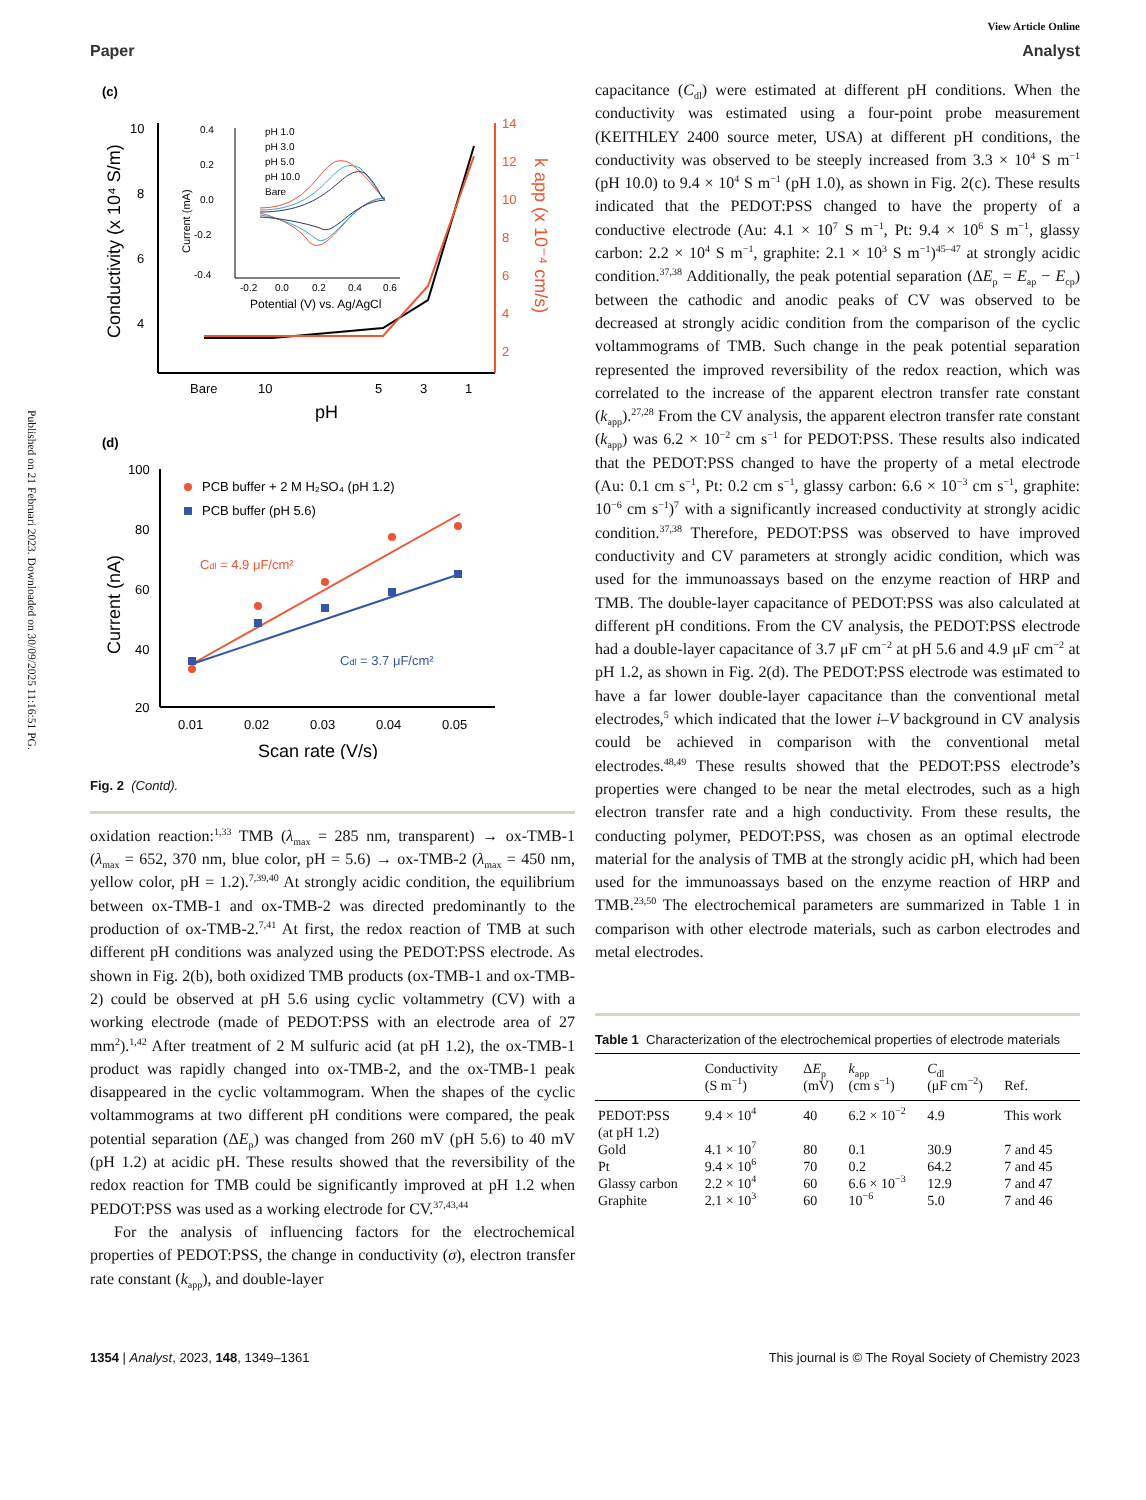Published on 21 Februari 2023. Downloaded on 30/09/2025 11:16:51 PG.
View Article Online
Paper Analyst
(c)
10
8
6
4
14
12
10
8
6
4
2
Conductivity (x 10⁴ S/m)
k app (x 10⁻⁴ cm/s)
Bare
10
5
3
1
pH
0.4
0.2
0.0
-0.2
-0.4
Current (mA)
-0.2
0.0
0.2
0.4
0.6
Potential (V) vs. Ag/AgCl
pH 1.0
pH 3.0
pH 5.0
pH 10.0
Bare
(d)
100
80
60
40
20
Current (nA)
0.01
0.02
0.03
0.04
0.05
Scan rate (V/s)
PCB buffer + 2 M H₂SO₄ (pH 1.2)
PCB buffer (pH 5.6)
Cdl = 4.9 μF/cm²
Cdl = 3.7 μF/cm²
Fig. 2 (Contd).
oxidation reaction:<sup>1,33</sup> TMB (λ<sub>max</sub> = 285 nm, transparent) → ox-TMB-1 (λ<sub>max</sub> = 652, 370 nm, blue color, pH = 5.6) → ox-TMB-2 (λ<sub>max</sub> = 450 nm, yellow color, pH = 1.2).<sup>7,39,40</sup> At strongly acidic condition, the equilibrium between ox-TMB-1 and ox-TMB-2 was directed predominantly to the production of ox-TMB-2.<sup>7,41</sup> At first, the redox reaction of TMB at such different pH conditions was analyzed using the PEDOT:PSS electrode. As shown in Fig. 2(b), both oxidized TMB products (ox-TMB-1 and ox-TMB-2) could be observed at pH 5.6 using cyclic voltammetry (CV) with a working electrode (made of PEDOT:PSS with an electrode area of 27 mm<sup>2</sup>).<sup>1,42</sup> After treatment of 2 M sulfuric acid (at pH 1.2), the ox-TMB-1 product was rapidly changed into ox-TMB-2, and the ox-TMB-1 peak disappeared in the cyclic voltammogram. When the shapes of the cyclic voltammograms at two different pH conditions were compared, the peak potential separation (ΔE<sub>p</sub>) was changed from 260 mV (pH 5.6) to 40 mV (pH 1.2) at acidic pH. These results showed that the reversibility of the redox reaction for TMB could be significantly improved at pH 1.2 when PEDOT:PSS was used as a working electrode for CV.<sup>37,43,44</sup>
For the analysis of influencing factors for the electrochemical properties of PEDOT:PSS, the change in conductivity (σ), electron transfer rate constant (k<sub>app</sub>), and double-layer
capacitance (C<sub>dl</sub>) were estimated at different pH conditions. When the conductivity was estimated using a four-point probe measurement (KEITHLEY 2400 source meter, USA) at different pH conditions, the conductivity was observed to be steeply increased from 3.3 × 10<sup>4</sup> S m<sup>−1</sup> (pH 10.0) to 9.4 × 10<sup>4</sup> S m<sup>−1</sup> (pH 1.0), as shown in Fig. 2(c). These results indicated that the PEDOT:PSS changed to have the property of a conductive electrode (Au: 4.1 × 10<sup>7</sup> S m<sup>−1</sup>, Pt: 9.4 × 10<sup>6</sup> S m<sup>−1</sup>, glassy carbon: 2.2 × 10<sup>4</sup> S m<sup>−1</sup>, graphite: 2.1 × 10<sup>3</sup> S m<sup>−1</sup>)<sup>45–47</sup> at strongly acidic condition.<sup>37,38</sup> Additionally, the peak potential separation (ΔE<sub>p</sub> = E<sub>ap</sub> − E<sub>cp</sub>) between the cathodic and anodic peaks of CV was observed to be decreased at strongly acidic condition from the comparison of the cyclic voltammograms of TMB. Such change in the peak potential separation represented the improved reversibility of the redox reaction, which was correlated to the increase of the apparent electron transfer rate constant (k<sub>app</sub>).<sup>27,28</sup> From the CV analysis, the apparent electron transfer rate constant (k<sub>app</sub>) was 6.2 × 10<sup>−2</sup> cm s<sup>−1</sup> for PEDOT:PSS. These results also indicated that the PEDOT:PSS changed to have the property of a metal electrode (Au: 0.1 cm s<sup>−1</sup>, Pt: 0.2 cm s<sup>−1</sup>, glassy carbon: 6.6 × 10<sup>−3</sup> cm s<sup>−1</sup>, graphite: 10<sup>−6</sup> cm s<sup>−1</sup>)<sup>7</sup> with a significantly increased conductivity at strongly acidic condition.<sup>37,38</sup> Therefore, PEDOT:PSS was observed to have improved conductivity and CV parameters at strongly acidic condition, which was used for the immunoassays based on the enzyme reaction of HRP and TMB. The double-layer capacitance of PEDOT:PSS was also calculated at different pH conditions. From the CV analysis, the PEDOT:PSS electrode had a double-layer capacitance of 3.7 μF cm<sup>−2</sup> at pH 5.6 and 4.9 μF cm<sup>−2</sup> at pH 1.2, as shown in Fig. 2(d). The PEDOT:PSS electrode was estimated to have a far lower double-layer capacitance than the conventional metal electrodes,<sup>5</sup> which indicated that the lower i–V background in CV analysis could be achieved in comparison with the conventional metal electrodes.<sup>48,49</sup> These results showed that the PEDOT:PSS electrode’s properties were changed to be near the metal electrodes, such as a high electron transfer rate and a high conductivity. From these results, the conducting polymer, PEDOT:PSS, was chosen as an optimal electrode material for the analysis of TMB at the strongly acidic pH, which had been used for the immunoassays based on the enzyme reaction of HRP and TMB.<sup>23,50</sup> The electrochemical parameters are summarized in Table 1 in comparison with other electrode materials, such as carbon electrodes and metal electrodes.
Table 1 Characterization of the electrochemical properties of electrode materials
| | Conductivity (S m<sup>−1</sup>) | Δ E<sub>p</sub> (mV) | k<sub>app</sub> (cm s<sup>−1</sup>) | C<sub>dl</sub> (μF cm<sup>−2</sup>) | Ref. |
| --- | --- | --- | --- | --- | --- |
| PEDOT:PSS (at pH 1.2) | 9.4 × 10<sup>4</sup> | 40 | 6.2 × 10<sup>−2</sup> | 4.9 | This work |
| Gold | 4.1 × 10<sup>7</sup> | 80 | 0.1 | 30.9 | 7 and 45 |
| Pt | 9.4 × 10<sup>6</sup> | 70 | 0.2 | 64.2 | 7 and 45 |
| Glassy carbon | 2.2 × 10<sup>4</sup> | 60 | 6.6 × 10<sup>−3</sup> | 12.9 | 7 and 47 |
| Graphite | 2.1 × 10<sup>3</sup> | 60 | 10<sup>−6</sup> | 5.0 | 7 and 46 |
1354 | Analyst, 2023, 148, 1349–1361 This journal is © The Royal Society of Chemistry 2023